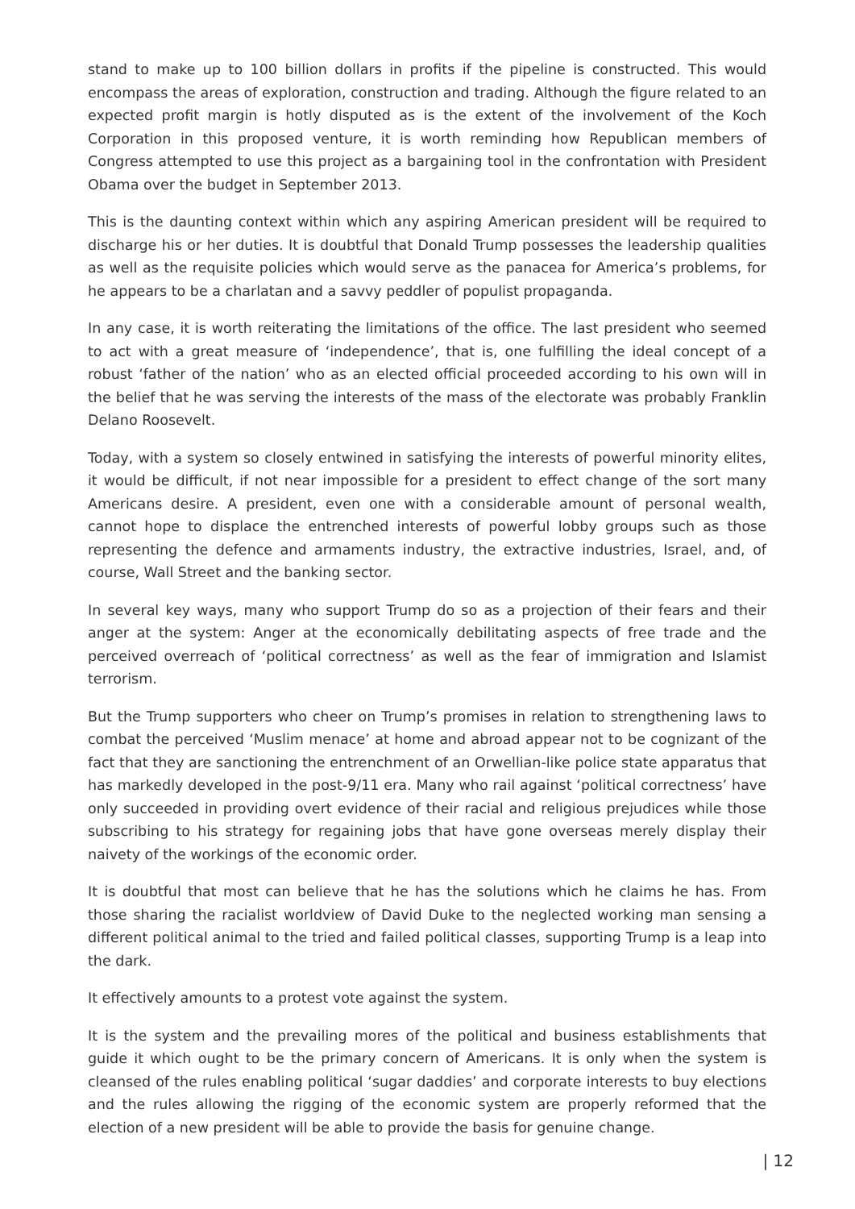stand to make up to 100 billion dollars in profits if the pipeline is constructed. This would encompass the areas of exploration, construction and trading. Although the figure related to an expected profit margin is hotly disputed as is the extent of the involvement of the Koch Corporation in this proposed venture, it is worth reminding how Republican members of Congress attempted to use this project as a bargaining tool in the confrontation with President Obama over the budget in September 2013.
This is the daunting context within which any aspiring American president will be required to discharge his or her duties. It is doubtful that Donald Trump possesses the leadership qualities as well as the requisite policies which would serve as the panacea for America’s problems, for he appears to be a charlatan and a savvy peddler of populist propaganda.
In any case, it is worth reiterating the limitations of the office. The last president who seemed to act with a great measure of ‘independence’, that is, one fulfilling the ideal concept of a robust ‘father of the nation’ who as an elected official proceeded according to his own will in the belief that he was serving the interests of the mass of the electorate was probably Franklin Delano Roosevelt.
Today, with a system so closely entwined in satisfying the interests of powerful minority elites, it would be difficult, if not near impossible for a president to effect change of the sort many Americans desire. A president, even one with a considerable amount of personal wealth, cannot hope to displace the entrenched interests of powerful lobby groups such as those representing the defence and armaments industry, the extractive industries, Israel, and, of course, Wall Street and the banking sector.
In several key ways, many who support Trump do so as a projection of their fears and their anger at the system: Anger at the economically debilitating aspects of free trade and the perceived overreach of ‘political correctness’ as well as the fear of immigration and Islamist terrorism.
But the Trump supporters who cheer on Trump’s promises in relation to strengthening laws to combat the perceived ‘Muslim menace’ at home and abroad appear not to be cognizant of the fact that they are sanctioning the entrenchment of an Orwellian-like police state apparatus that has markedly developed in the post-9/11 era. Many who rail against ‘political correctness’ have only succeeded in providing overt evidence of their racial and religious prejudices while those subscribing to his strategy for regaining jobs that have gone overseas merely display their naivety of the workings of the economic order.
It is doubtful that most can believe that he has the solutions which he claims he has. From those sharing the racialist worldview of David Duke to the neglected working man sensing a different political animal to the tried and failed political classes, supporting Trump is a leap into the dark.
It effectively amounts to a protest vote against the system.
It is the system and the prevailing mores of the political and business establishments that guide it which ought to be the primary concern of Americans. It is only when the system is cleansed of the rules enabling political ‘sugar daddies’ and corporate interests to buy elections and the rules allowing the rigging of the economic system are properly reformed that the election of a new president will be able to provide the basis for genuine change.
| 12